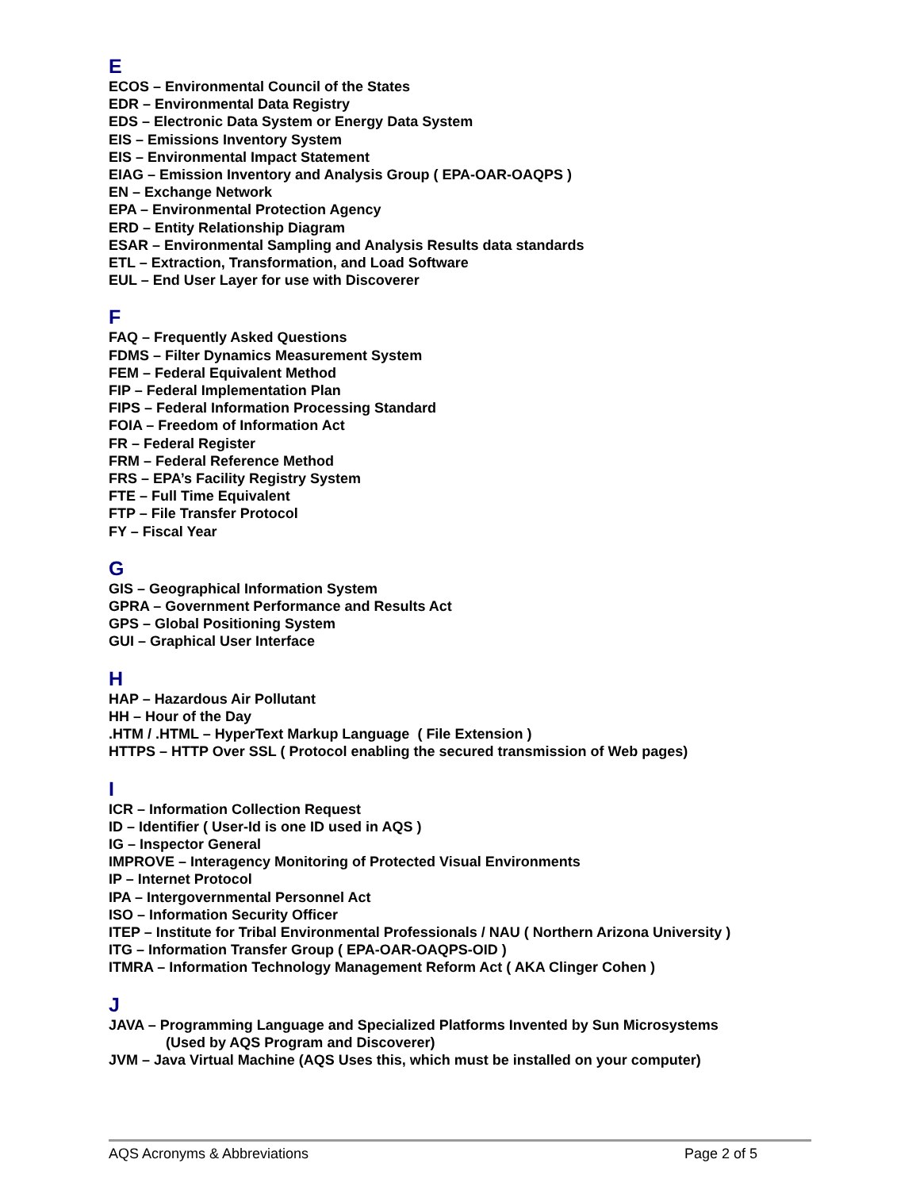E
ECOS – Environmental Council of the States
EDR – Environmental Data Registry
EDS – Electronic Data System or Energy Data System
EIS – Emissions Inventory System
EIS – Environmental Impact Statement
EIAG – Emission Inventory and Analysis Group ( EPA-OAR-OAQPS )
EN – Exchange Network
EPA – Environmental Protection Agency
ERD – Entity Relationship Diagram
ESAR – Environmental Sampling and Analysis Results data standards
ETL – Extraction, Transformation, and Load Software
EUL – End User Layer for use with Discoverer
F
FAQ – Frequently Asked Questions
FDMS – Filter Dynamics Measurement System
FEM – Federal Equivalent Method
FIP – Federal Implementation Plan
FIPS – Federal Information Processing Standard
FOIA – Freedom of Information Act
FR – Federal Register
FRM – Federal Reference Method
FRS – EPA’s Facility Registry System
FTE – Full Time Equivalent
FTP – File Transfer Protocol
FY – Fiscal Year
G
GIS – Geographical Information System
GPRA – Government Performance and Results Act
GPS – Global Positioning System
GUI – Graphical User Interface
H
HAP – Hazardous Air Pollutant
HH – Hour of the Day
.HTM / .HTML – HyperText Markup Language ( File Extension )
HTTPS – HTTP Over SSL ( Protocol enabling the secured transmission of Web pages)
I
ICR – Information Collection Request
ID – Identifier ( User-Id is one ID used in AQS )
IG – Inspector General
IMPROVE – Interagency Monitoring of Protected Visual Environments
IP – Internet Protocol
IPA – Intergovernmental Personnel Act
ISO – Information Security Officer
ITEP – Institute for Tribal Environmental Professionals / NAU ( Northern Arizona University )
ITG – Information Transfer Group ( EPA-OAR-OAQPS-OID )
ITMRA – Information Technology Management Reform Act ( AKA Clinger Cohen )
J
JAVA – Programming Language and Specialized Platforms Invented by Sun Microsystems
(Used by AQS Program and Discoverer)
JVM – Java Virtual Machine (AQS Uses this, which must be installed on your computer)
AQS Acronyms & Abbreviations Page 2 of 5